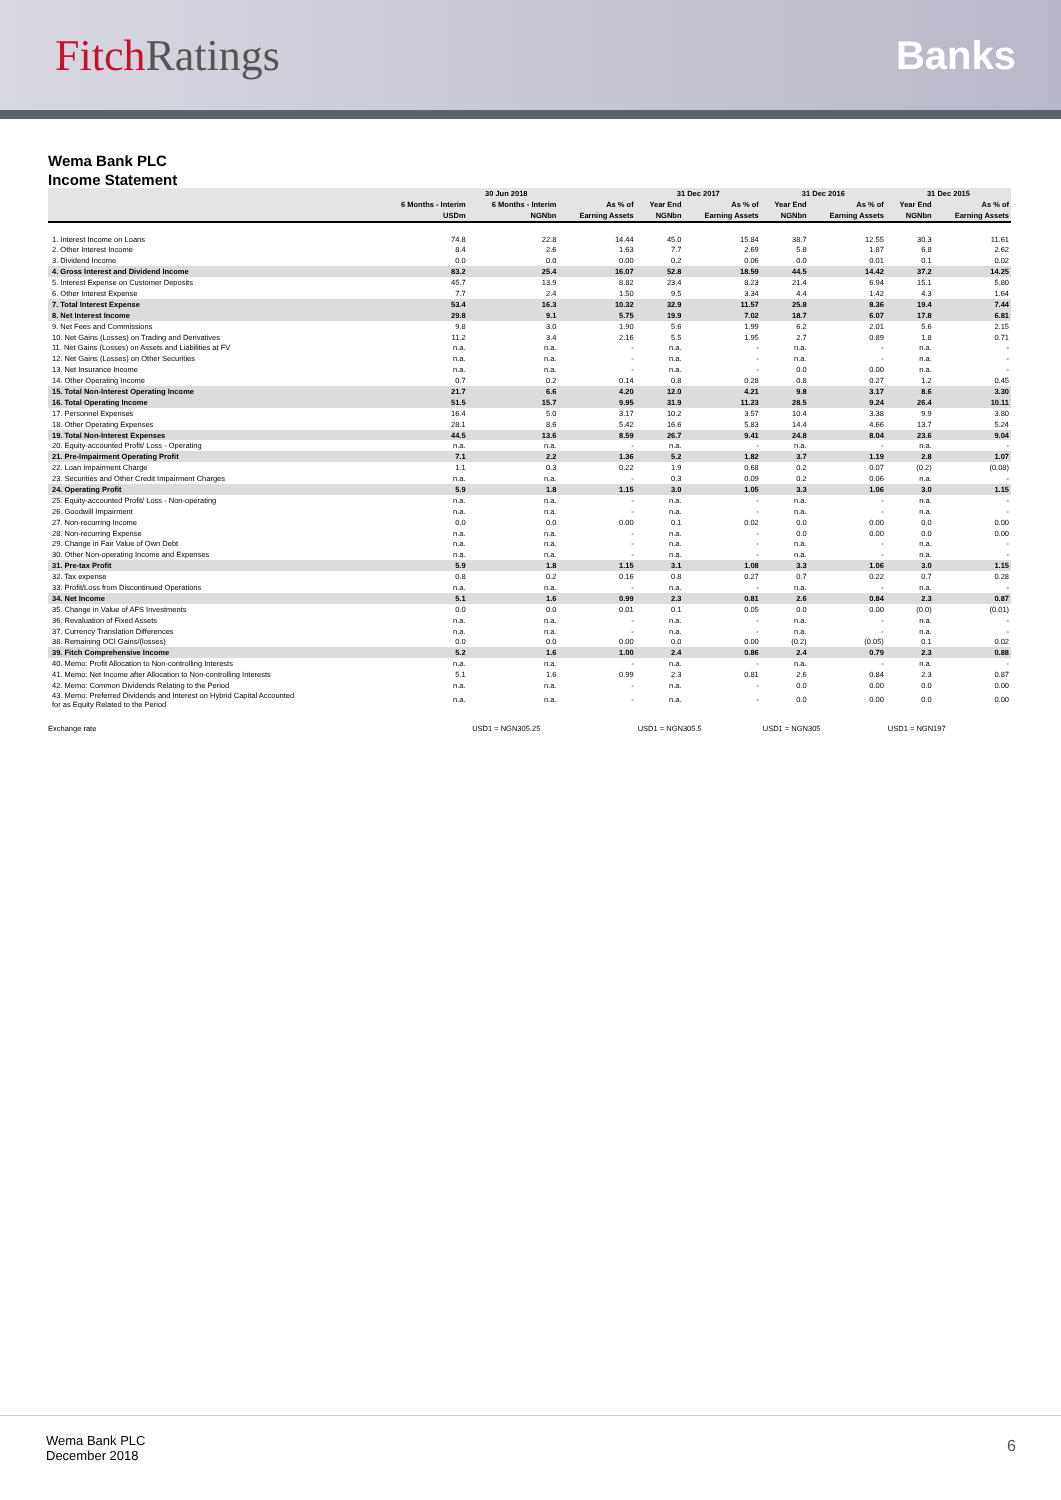Fitch Ratings Banks
Wema Bank PLC
Income Statement
| | 30 Jun 2018 | | | 31 Dec 2017 | | 31 Dec 2016 | | 31 Dec 2015 | |
| --- | --- | --- | --- | --- | --- | --- | --- | --- | --- |
| | 6 Months - Interim | 6 Months - Interim | As % of | Year End | As % of | Year End | As % of | Year End | As % of |
| | USDm | NGNbn | Earning Assets | NGNbn | Earning Assets | NGNbn | Earning Assets | NGNbn | Earning Assets |
| 1. Interest Income on Loans | 74.8 | 22.8 | 14.44 | 45.0 | 15.84 | 38.7 | 12.55 | 30.3 | 11.61 |
| 2. Other Interest Income | 8.4 | 2.6 | 1.63 | 7.7 | 2.69 | 5.8 | 1.87 | 6.8 | 2.62 |
| 3. Dividend Income | 0.0 | 0.0 | 0.00 | 0.2 | 0.06 | 0.0 | 0.01 | 0.1 | 0.02 |
| 4. Gross Interest and Dividend Income | 83.2 | 25.4 | 16.07 | 52.8 | 18.59 | 44.5 | 14.42 | 37.2 | 14.25 |
| 5. Interest Expense on Customer Deposits | 45.7 | 13.9 | 8.82 | 23.4 | 8.23 | 21.4 | 6.94 | 15.1 | 5.80 |
| 6. Other Interest Expense | 7.7 | 2.4 | 1.50 | 9.5 | 3.34 | 4.4 | 1.42 | 4.3 | 1.64 |
| 7. Total Interest Expense | 53.4 | 16.3 | 10.32 | 32.9 | 11.57 | 25.8 | 8.36 | 19.4 | 7.44 |
| 8. Net Interest Income | 29.8 | 9.1 | 5.75 | 19.9 | 7.02 | 18.7 | 6.07 | 17.8 | 6.81 |
| 9. Net Fees and Commissions | 9.8 | 3.0 | 1.90 | 5.6 | 1.99 | 6.2 | 2.01 | 5.6 | 2.15 |
| 10. Net Gains (Losses) on Trading and Derivatives | 11.2 | 3.4 | 2.16 | 5.5 | 1.95 | 2.7 | 0.89 | 1.8 | 0.71 |
| 11. Net Gains (Losses) on Assets and Liabilities at FV | n.a. | n.a. | - | n.a. | - | n.a. | - | n.a. | - |
| 12. Net Gains (Losses) on Other Securities | n.a. | n.a. | - | n.a. | - | n.a. | - | n.a. | - |
| 13. Net Insurance Income | n.a. | n.a. | - | n.a. | - | 0.0 | 0.00 | n.a. | - |
| 14. Other Operating Income | 0.7 | 0.2 | 0.14 | 0.8 | 0.28 | 0.8 | 0.27 | 1.2 | 0.45 |
| 15. Total Non-Interest Operating Income | 21.7 | 6.6 | 4.20 | 12.0 | 4.21 | 9.8 | 3.17 | 8.6 | 3.30 |
| 16. Total Operating Income | 51.5 | 15.7 | 9.95 | 31.9 | 11.23 | 28.5 | 9.24 | 26.4 | 10.11 |
| 17. Personnel Expenses | 16.4 | 5.0 | 3.17 | 10.2 | 3.57 | 10.4 | 3.38 | 9.9 | 3.80 |
| 18. Other Operating Expenses | 28.1 | 8.6 | 5.42 | 16.6 | 5.83 | 14.4 | 4.66 | 13.7 | 5.24 |
| 19. Total Non-Interest Expenses | 44.5 | 13.6 | 8.59 | 26.7 | 9.41 | 24.8 | 8.04 | 23.6 | 9.04 |
| 20. Equity-accounted Profit/ Loss - Operating | n.a. | n.a. | - | n.a. | - | n.a. | - | n.a. | - |
| 21. Pre-Impairment Operating Profit | 7.1 | 2.2 | 1.36 | 5.2 | 1.82 | 3.7 | 1.19 | 2.8 | 1.07 |
| 22. Loan Impairment Charge | 1.1 | 0.3 | 0.22 | 1.9 | 0.68 | 0.2 | 0.07 | (0.2) | (0.08) |
| 23. Securities and Other Credit Impairment Charges | n.a. | n.a. | - | 0.3 | 0.09 | 0.2 | 0.06 | n.a. | - |
| 24. Operating Profit | 5.9 | 1.8 | 1.15 | 3.0 | 1.05 | 3.3 | 1.06 | 3.0 | 1.15 |
| 25. Equity-accounted Profit/ Loss - Non-operating | n.a. | n.a. | - | n.a. | - | n.a. | - | n.a. | - |
| 26. Goodwill Impairment | n.a. | n.a. | - | n.a. | - | n.a. | - | n.a. | - |
| 27. Non-recurring Income | 0.0 | 0.0 | 0.00 | 0.1 | 0.02 | 0.0 | 0.00 | 0.0 | 0.00 |
| 28. Non-recurring Expense | n.a. | n.a. | - | n.a. | - | 0.0 | 0.00 | 0.0 | 0.00 |
| 29. Change in Fair Value of Own Debt | n.a. | n.a. | - | n.a. | - | n.a. | - | n.a. | - |
| 30. Other Non-operating Income and Expenses | n.a. | n.a. | - | n.a. | - | n.a. | - | n.a. | - |
| 31. Pre-tax Profit | 5.9 | 1.8 | 1.15 | 3.1 | 1.08 | 3.3 | 1.06 | 3.0 | 1.15 |
| 32. Tax expense | 0.8 | 0.2 | 0.16 | 0.8 | 0.27 | 0.7 | 0.22 | 0.7 | 0.28 |
| 33. Profit/Loss from Discontinued Operations | n.a. | n.a. | - | n.a. | - | n.a. | - | n.a. | - |
| 34. Net Income | 5.1 | 1.6 | 0.99 | 2.3 | 0.81 | 2.6 | 0.84 | 2.3 | 0.87 |
| 35. Change in Value of AFS Investments | 0.0 | 0.0 | 0.01 | 0.1 | 0.05 | 0.0 | 0.00 | (0.0) | (0.01) |
| 36. Revaluation of Fixed Assets | n.a. | n.a. | - | n.a. | - | n.a. | - | n.a. | - |
| 37. Currency Translation Differences | n.a. | n.a. | - | n.a. | - | n.a. | - | n.a. | - |
| 38. Remaining OCI Gains/(losses) | 0.0 | 0.0 | 0.00 | 0.0 | 0.00 | (0.2) | (0.05) | 0.1 | 0.02 |
| 39. Fitch Comprehensive Income | 5.2 | 1.6 | 1.00 | 2.4 | 0.86 | 2.4 | 0.79 | 2.3 | 0.88 |
| 40. Memo: Profit Allocation to Non-controlling Interests | n.a. | n.a. | - | n.a. | - | n.a. | - | n.a. | - |
| 41. Memo: Net Income after Allocation to Non-controlling Interests | 5.1 | 1.6 | 0.99 | 2.3 | 0.81 | 2.6 | 0.84 | 2.3 | 0.87 |
| 42. Memo: Common Dividends Relating to the Period | n.a. | n.a. | - | n.a. | - | 0.0 | 0.00 | 0.0 | 0.00 |
| 43. Memo: Preferred Dividends and Interest on Hybrid Capital Accounted for as Equity Related to the Period | n.a. | n.a. | - | n.a. | - | 0.0 | 0.00 | 0.0 | 0.00 |
| Exchange rate | USD1 = NGN305.25 | | | USD1 = NGN305.5 | | USD1 = NGN305 | | USD1 = NGN197 | |
Wema Bank PLC
December 2018
6